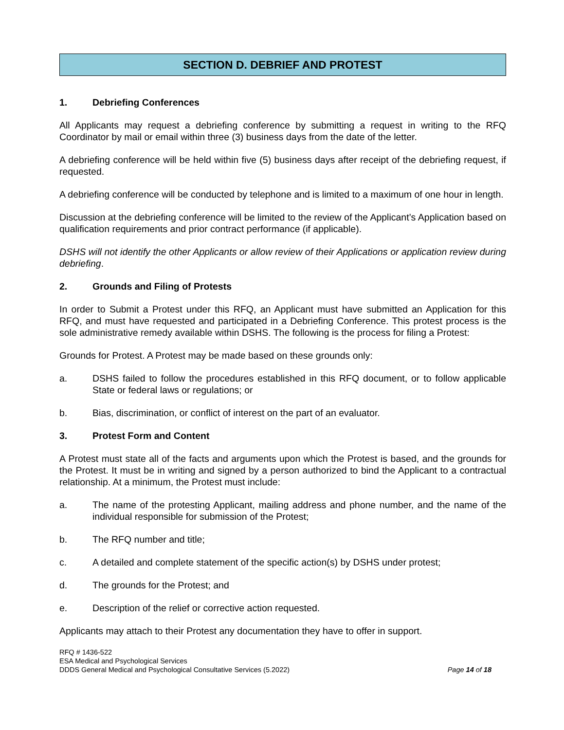SECTION D. DEBRIEF AND PROTEST
1. Debriefing Conferences
All Applicants may request a debriefing conference by submitting a request in writing to the RFQ Coordinator by mail or email within three (3) business days from the date of the letter.
A debriefing conference will be held within five (5) business days after receipt of the debriefing request, if requested.
A debriefing conference will be conducted by telephone and is limited to a maximum of one hour in length.
Discussion at the debriefing conference will be limited to the review of the Applicant’s Application based on qualification requirements and prior contract performance (if applicable).
DSHS will not identify the other Applicants or allow review of their Applications or application review during debriefing.
2. Grounds and Filing of Protests
In order to Submit a Protest under this RFQ, an Applicant must have submitted an Application for this RFQ, and must have requested and participated in a Debriefing Conference. This protest process is the sole administrative remedy available within DSHS. The following is the process for filing a Protest:
Grounds for Protest. A Protest may be made based on these grounds only:
a. DSHS failed to follow the procedures established in this RFQ document, or to follow applicable State or federal laws or regulations; or
b. Bias, discrimination, or conflict of interest on the part of an evaluator.
3. Protest Form and Content
A Protest must state all of the facts and arguments upon which the Protest is based, and the grounds for the Protest. It must be in writing and signed by a person authorized to bind the Applicant to a contractual relationship. At a minimum, the Protest must include:
a. The name of the protesting Applicant, mailing address and phone number, and the name of the individual responsible for submission of the Protest;
b. The RFQ number and title;
c. A detailed and complete statement of the specific action(s) by DSHS under protest;
d. The grounds for the Protest; and
e. Description of the relief or corrective action requested.
Applicants may attach to their Protest any documentation they have to offer in support.
RFQ # 1436-522
ESA Medical and Psychological Services
DDDS General Medical and Psychological Consultative Services (5.2022) Page 14 of 18